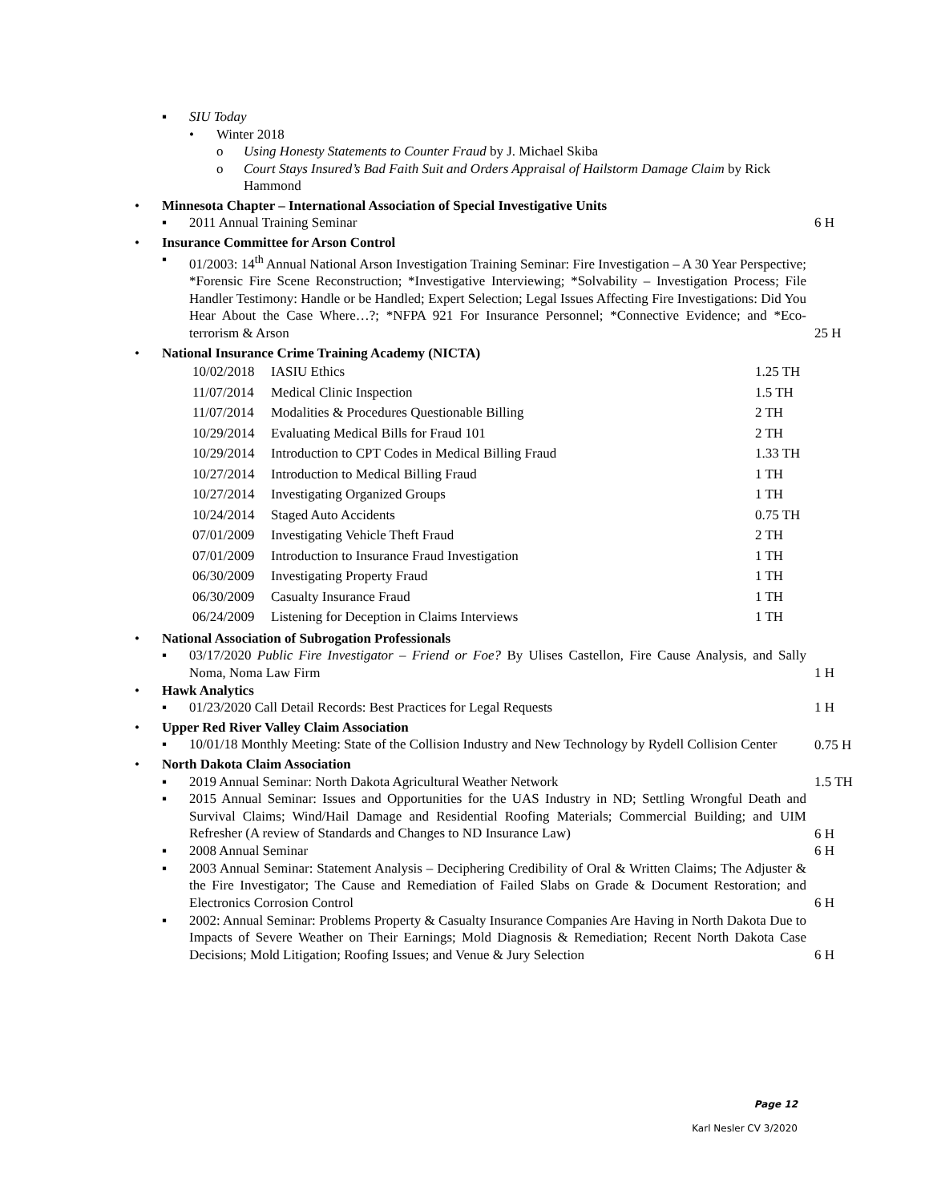▪ SIU Today
• Winter 2018
o Using Honesty Statements to Counter Fraud by J. Michael Skiba
o Court Stays Insured’s Bad Faith Suit and Orders Appraisal of Hailstorm Damage Claim by Rick Hammond
• Minnesota Chapter – International Association of Special Investigative Units
▪ 2011 Annual Training Seminar 6 H
• Insurance Committee for Arson Control
▪ 01/2003: 14<sup>th</sup> Annual National Arson Investigation Training Seminar: Fire Investigation – A 30 Year Perspective; *Forensic Fire Scene Reconstruction; *Investigative Interviewing; *Solvability – Investigation Process; File Handler Testimony: Handle or be Handled; Expert Selection; Legal Issues Affecting Fire Investigations: Did You Hear About the Case Where…?; *NFPA 921 For Insurance Personnel; *Connective Evidence; and *Eco-terrorism & Arson
25 H
• National Insurance Crime Training Academy (NICTA)
| 10/02/2018 | IASIU Ethics | 1.25 TH |
| 11/07/2014 | Medical Clinic Inspection | 1.5 TH |
| 11/07/2014 | Modalities & Procedures Questionable Billing | 2 TH |
| 10/29/2014 | Evaluating Medical Bills for Fraud 101 | 2 TH |
| 10/29/2014 | Introduction to CPT Codes in Medical Billing Fraud | 1.33 TH |
| 10/27/2014 | Introduction to Medical Billing Fraud | 1 TH |
| 10/27/2014 | Investigating Organized Groups | 1 TH |
| 10/24/2014 | Staged Auto Accidents | 0.75 TH |
| 07/01/2009 | Investigating Vehicle Theft Fraud | 2 TH |
| 07/01/2009 | Introduction to Insurance Fraud Investigation | 1 TH |
| 06/30/2009 | Investigating Property Fraud | 1 TH |
| 06/30/2009 | Casualty Insurance Fraud | 1 TH |
| 06/24/2009 | Listening for Deception in Claims Interviews | 1 TH |
• National Association of Subrogation Professionals
▪ 03/17/2020 Public Fire Investigator – Friend or Foe? By Ulises Castellon, Fire Cause Analysis, and Sally Noma, Noma Law Firm
1 H
• Hawk Analytics
▪ 01/23/2020 Call Detail Records: Best Practices for Legal Requests 1 H
• Upper Red River Valley Claim Association
▪ 10/01/18 Monthly Meeting: State of the Collision Industry and New Technology by Rydell Collision Center
0.75 H
• North Dakota Claim Association
▪ 2019 Annual Seminar: North Dakota Agricultural Weather Network 1.5 TH
▪ 2015 Annual Seminar: Issues and Opportunities for the UAS Industry in ND; Settling Wrongful Death and Survival Claims; Wind/Hail Damage and Residential Roofing Materials; Commercial Building; and UIM Refresher (A review of Standards and Changes to ND Insurance Law)
6 H
▪ 2008 Annual Seminar 6 H
▪ 2003 Annual Seminar: Statement Analysis – Deciphering Credibility of Oral & Written Claims; The Adjuster & the Fire Investigator; The Cause and Remediation of Failed Slabs on Grade & Document Restoration; and Electronics Corrosion Control
6 H
▪ 2002: Annual Seminar: Problems Property & Casualty Insurance Companies Are Having in North Dakota Due to Impacts of Severe Weather on Their Earnings; Mold Diagnosis & Remediation; Recent North Dakota Case Decisions; Mold Litigation; Roofing Issues; and Venue & Jury Selection
6 H
Page 12
Karl Nesler CV 3/2020